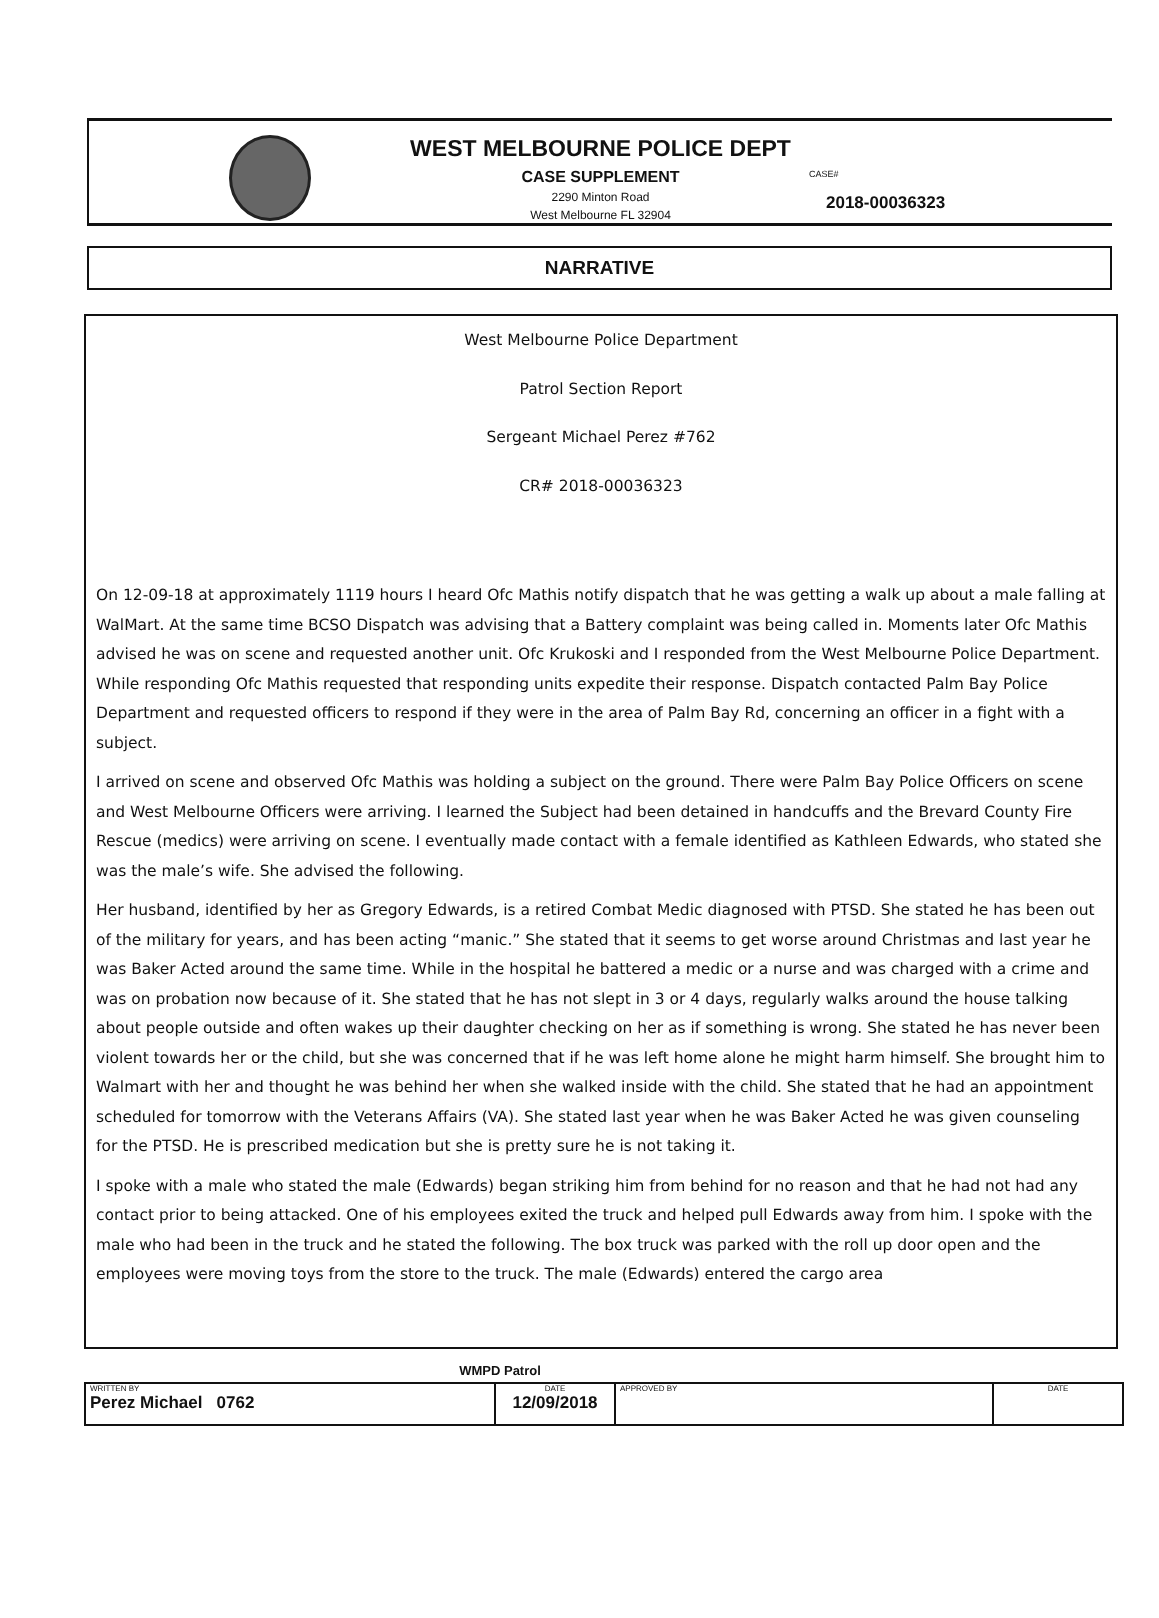WEST MELBOURNE POLICE DEPT
CASE SUPPLEMENT
2290 Minton Road
West Melbourne FL 32904
CASE#
2018-00036323
NARRATIVE
West Melbourne Police Department
Patrol Section Report
Sergeant Michael Perez #762
CR# 2018-00036323
On 12-09-18 at approximately 1119 hours I heard Ofc Mathis notify dispatch that he was getting a walk up about a male falling at WalMart. At the same time BCSO Dispatch was advising that a Battery complaint was being called in. Moments later Ofc Mathis advised he was on scene and requested another unit. Ofc Krukoski and I responded from the West Melbourne Police Department. While responding Ofc Mathis requested that responding units expedite their response. Dispatch contacted Palm Bay Police Department and requested officers to respond if they were in the area of Palm Bay Rd, concerning an officer in a fight with a subject.
I arrived on scene and observed Ofc Mathis was holding a subject on the ground. There were Palm Bay Police Officers on scene and West Melbourne Officers were arriving. I learned the Subject had been detained in handcuffs and the Brevard County Fire Rescue (medics) were arriving on scene. I eventually made contact with a female identified as Kathleen Edwards, who stated she was the male’s wife. She advised the following.
Her husband, identified by her as Gregory Edwards, is a retired Combat Medic diagnosed with PTSD. She stated he has been out of the military for years, and has been acting “manic.” She stated that it seems to get worse around Christmas and last year he was Baker Acted around the same time. While in the hospital he battered a medic or a nurse and was charged with a crime and was on probation now because of it. She stated that he has not slept in 3 or 4 days, regularly walks around the house talking about people outside and often wakes up their daughter checking on her as if something is wrong. She stated he has never been violent towards her or the child, but she was concerned that if he was left home alone he might harm himself. She brought him to Walmart with her and thought he was behind her when she walked inside with the child. She stated that he had an appointment scheduled for tomorrow with the Veterans Affairs (VA). She stated last year when he was Baker Acted he was given counseling for the PTSD. He is prescribed medication but she is pretty sure he is not taking it.
I spoke with a male who stated the male (Edwards) began striking him from behind for no reason and that he had not had any contact prior to being attacked. One of his employees exited the truck and helped pull Edwards away from him. I spoke with the male who had been in the truck and he stated the following. The box truck was parked with the roll up door open and the employees were moving toys from the store to the truck. The male (Edwards) entered the cargo area
WMPD Patrol
| WRITTEN BY Perez Michael 0762 | DATE 12/09/2018 | APPROVED BY | DATE |